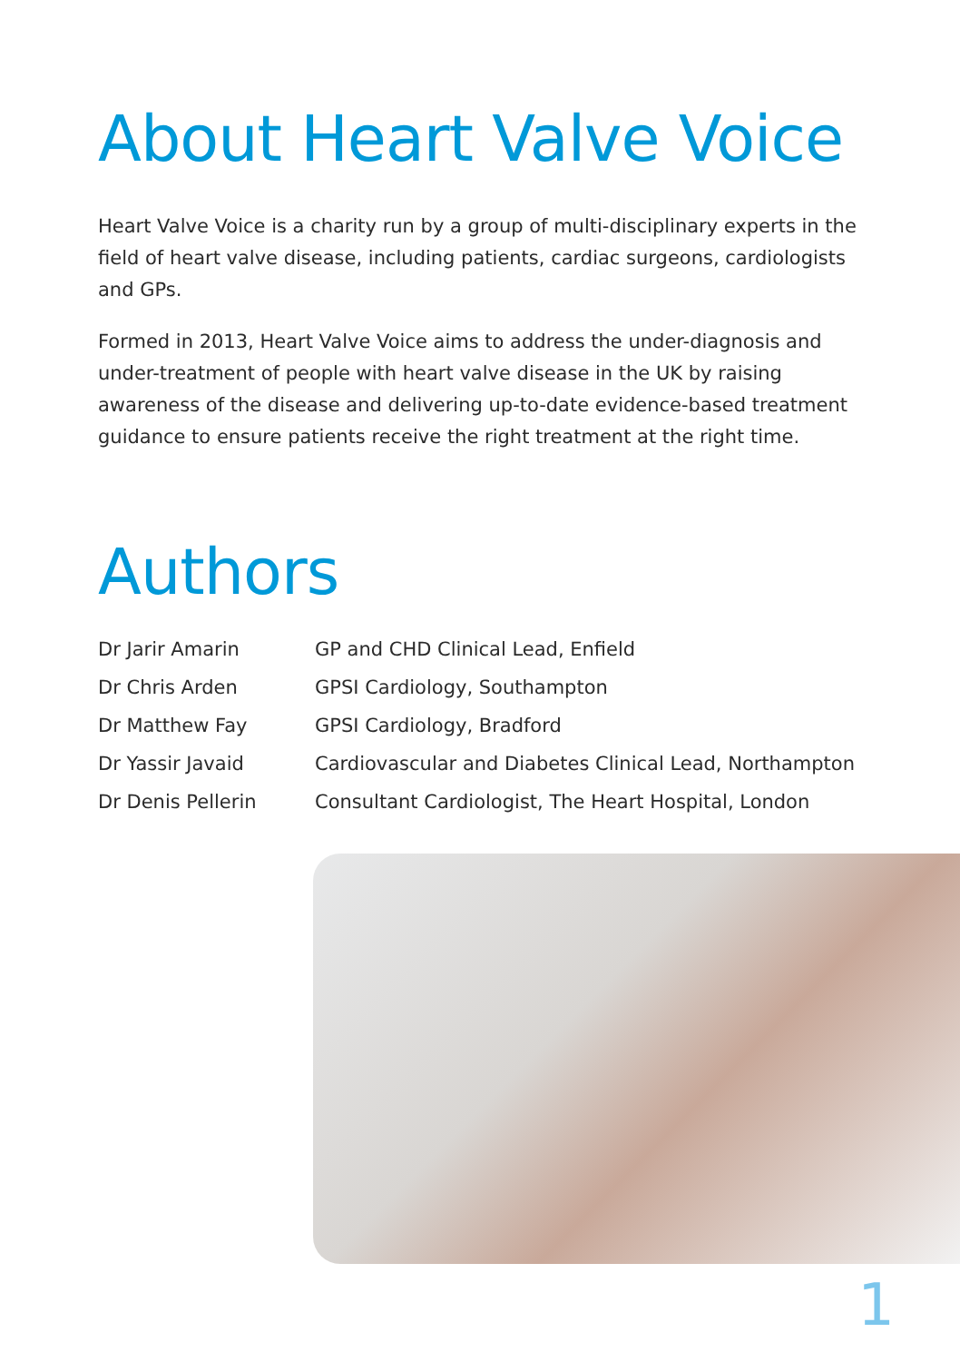About Heart Valve Voice
Heart Valve Voice is a charity run by a group of multi-disciplinary experts in the field of heart valve disease, including patients, cardiac surgeons, cardiologists and GPs.
Formed in 2013, Heart Valve Voice aims to address the under-diagnosis and under-treatment of people with heart valve disease in the UK by raising awareness of the disease and delivering up-to-date evidence-based treatment guidance to ensure patients receive the right treatment at the right time.
Authors
| Dr Jarir Amarin | GP and CHD Clinical Lead, Enfield |
| Dr Chris Arden | GPSI Cardiology, Southampton |
| Dr Matthew Fay | GPSI Cardiology, Bradford |
| Dr Yassir Javaid | Cardiovascular and Diabetes Clinical Lead, Northampton |
| Dr Denis Pellerin | Consultant Cardiologist, The Heart Hospital, London |
1